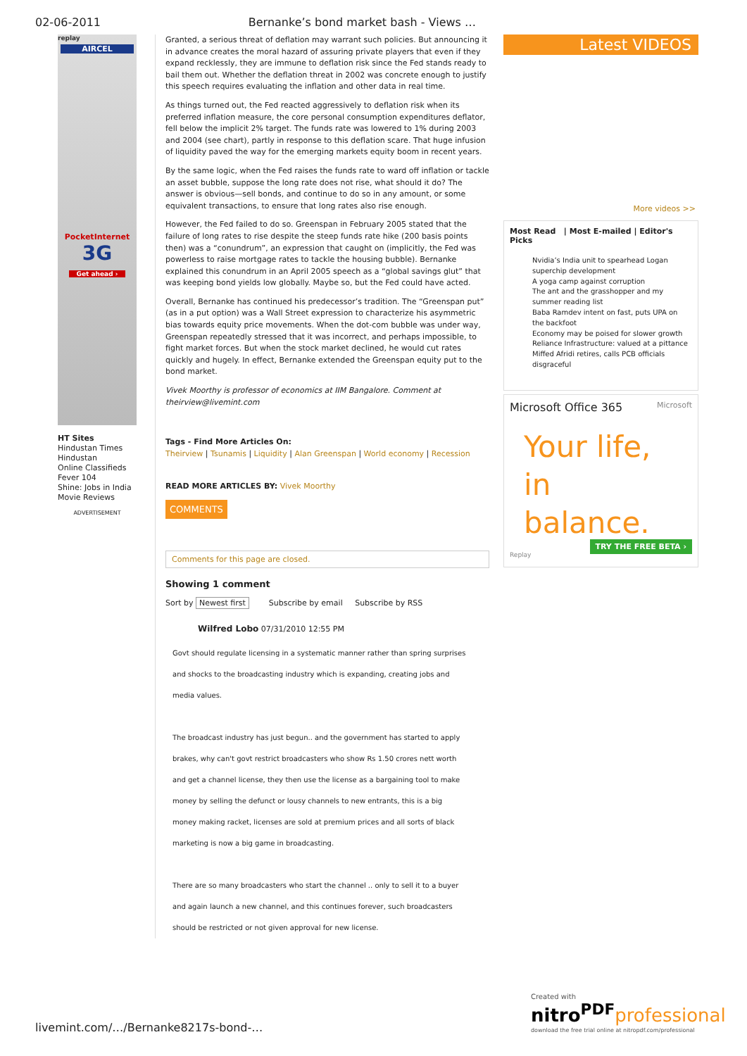02-06-2011 Bernanke’s bond market bash - Views …
replay
AIRCEL
PocketInternet
3G
Get ahead ›
HT Sites
Hindustan Times
Hindustan
Online Classifieds
Fever 104
Shine: Jobs in India
Movie Reviews
ADVERTISEMENT
Granted, a serious threat of deflation may warrant such policies. But announcing it in advance creates the moral hazard of assuring private players that even if they expand recklessly, they are immune to deflation risk since the Fed stands ready to bail them out. Whether the deflation threat in 2002 was concrete enough to justify this speech requires evaluating the inflation and other data in real time.
As things turned out, the Fed reacted aggressively to deflation risk when its preferred inflation measure, the core personal consumption expenditures deflator, fell below the implicit 2% target. The funds rate was lowered to 1% during 2003 and 2004 (see chart), partly in response to this deflation scare. That huge infusion of liquidity paved the way for the emerging markets equity boom in recent years.
By the same logic, when the Fed raises the funds rate to ward off inflation or tackle an asset bubble, suppose the long rate does not rise, what should it do? The answer is obvious—sell bonds, and continue to do so in any amount, or some equivalent transactions, to ensure that long rates also rise enough.
However, the Fed failed to do so. Greenspan in February 2005 stated that the failure of long rates to rise despite the steep funds rate hike (200 basis points then) was a “conundrum”, an expression that caught on (implicitly, the Fed was powerless to raise mortgage rates to tackle the housing bubble). Bernanke explained this conundrum in an April 2005 speech as a “global savings glut” that was keeping bond yields low globally. Maybe so, but the Fed could have acted.
Overall, Bernanke has continued his predecessor’s tradition. The “Greenspan put” (as in a put option) was a Wall Street expression to characterize his asymmetric bias towards equity price movements. When the dot-com bubble was under way, Greenspan repeatedly stressed that it was incorrect, and perhaps impossible, to fight market forces. But when the stock market declined, he would cut rates quickly and hugely. In effect, Bernanke extended the Greenspan equity put to the bond market.
Vivek Moorthy is professor of economics at IIM Bangalore. Comment at theirview@livemint.com
Tags - Find More Articles On:
Theirview | Tsunamis | Liquidity | Alan Greenspan | World economy | Recession
READ MORE ARTICLES BY: Vivek Moorthy
COMMENTS
Comments for this page are closed.
Showing 1 comment
Sort by Newest first Subscribe by email Subscribe by RSS
Wilfred Lobo 07/31/2010 12:55 PM
Govt should regulate licensing in a systematic manner rather than spring surprises
and shocks to the broadcasting industry which is expanding, creating jobs and
media values.
The broadcast industry has just begun.. and the government has started to apply
brakes, why can't govt restrict broadcasters who show Rs 1.50 crores nett worth
and get a channel license, they then use the license as a bargaining tool to make
money by selling the defunct or lousy channels to new entrants, this is a big
money making racket, licenses are sold at premium prices and all sorts of black
marketing is now a big game in broadcasting.
There are so many broadcasters who start the channel .. only to sell it to a buyer
and again launch a new channel, and this continues forever, such broadcasters
should be restricted or not given approval for new license.
Latest VIDEOS
More videos >>
Most Read | Most E-mailed | Editor's Picks
Nvidia’s India unit to spearhead Logan superchip development
A yoga camp against corruption
The ant and the grasshopper and my summer reading list
Baba Ramdev intent on fast, puts UPA on the backfoot
Economy may be poised for slower growth
Reliance Infrastructure: valued at a pittance
Miffed Afridi retires, calls PCB officials disgraceful
Microsoft Office 365 Microsoft
Your life,
in balance.
TRY THE FREE BETA ›
Replay
livemint.com/…/Bernanke8217s-bond-…
Created with
nitro<sup>PDF</sup> professional
download the free trial online at nitropdf.com/professional